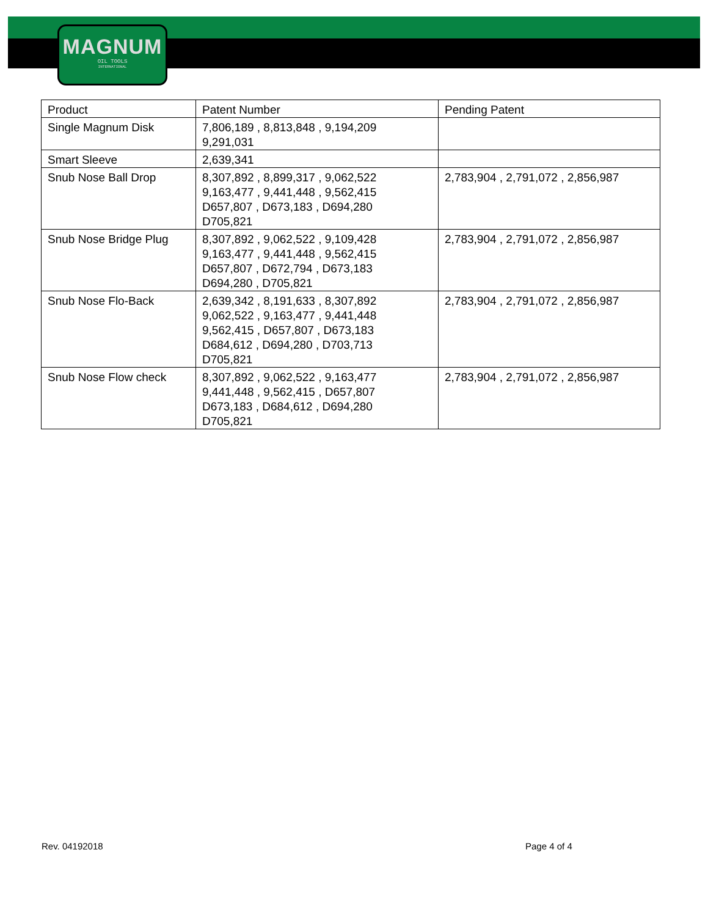MAGNUM
OIL TOOLS
INTERNATIONAL
| Product | Patent Number | Pending Patent |
| --- | --- | --- |
| Single Magnum Disk | 7,806,189 , 8,813,848 , 9,194,209 9,291,031 | |
| Smart Sleeve | 2,639,341 | |
| Snub Nose Ball Drop | 8,307,892 , 8,899,317 , 9,062,522 9,163,477 , 9,441,448 , 9,562,415 D657,807 , D673,183 , D694,280 D705,821 | 2,783,904 , 2,791,072 , 2,856,987 |
| Snub Nose Bridge Plug | 8,307,892 , 9,062,522 , 9,109,428 9,163,477 , 9,441,448 , 9,562,415 D657,807 , D672,794 , D673,183 D694,280 , D705,821 | 2,783,904 , 2,791,072 , 2,856,987 |
| Snub Nose Flo-Back | 2,639,342 , 8,191,633 , 8,307,892 9,062,522 , 9,163,477 , 9,441,448 9,562,415 , D657,807 , D673,183 D684,612 , D694,280 , D703,713 D705,821 | 2,783,904 , 2,791,072 , 2,856,987 |
| Snub Nose Flow check | 8,307,892 , 9,062,522 , 9,163,477 9,441,448 , 9,562,415 , D657,807 D673,183 , D684,612 , D694,280 D705,821 | 2,783,904 , 2,791,072 , 2,856,987 |
Rev. 04192018 Page 4 of 4